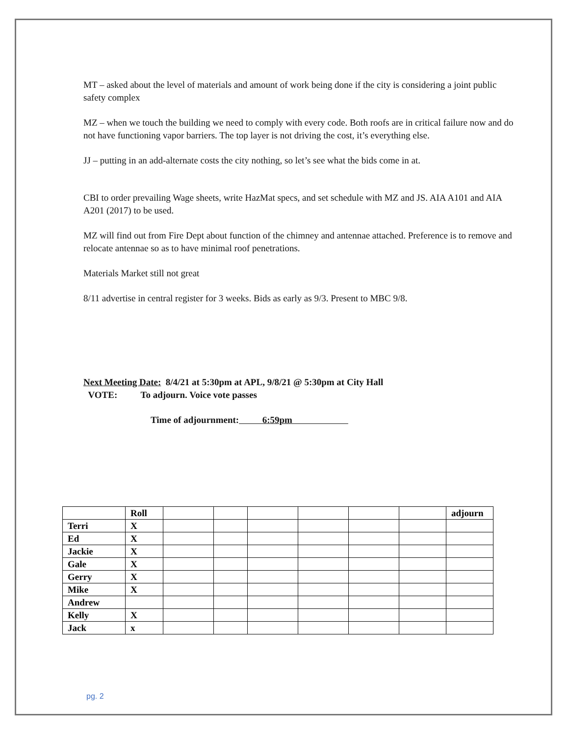MT – asked about the level of materials and amount of work being done if the city is considering a joint public safety complex
MZ – when we touch the building we need to comply with every code. Both roofs are in critical failure now and do not have functioning vapor barriers. The top layer is not driving the cost, it’s everything else.
JJ – putting in an add-alternate costs the city nothing, so let’s see what the bids come in at.
CBI to order prevailing Wage sheets, write HazMat specs, and set schedule with MZ and JS. AIA A101 and AIA A201 (2017) to be used.
MZ will find out from Fire Dept about function of the chimney and antennae attached. Preference is to remove and relocate antennae so as to have minimal roof penetrations.
Materials Market still not great
8/11 advertise in central register for 3 weeks. Bids as early as 9/3. Present to MBC 9/8.
Next Meeting Date: 8/4/21 at 5:30pm at APL, 9/8/21 @ 5:30pm at City Hall
VOTE: To adjourn. Voice vote passes
Time of adjournment: 6:59pm
| | Roll | | | | | | | adjourn |
| Terri | X | | | | | | | |
| Ed | X | | | | | | | |
| Jackie | X | | | | | | | |
| Gale | X | | | | | | | |
| Gerry | X | | | | | | | |
| Mike | X | | | | | | | |
| Andrew | | | | | | | | |
| Kelly | X | | | | | | | |
| Jack | x | | | | | | | |
pg. 2